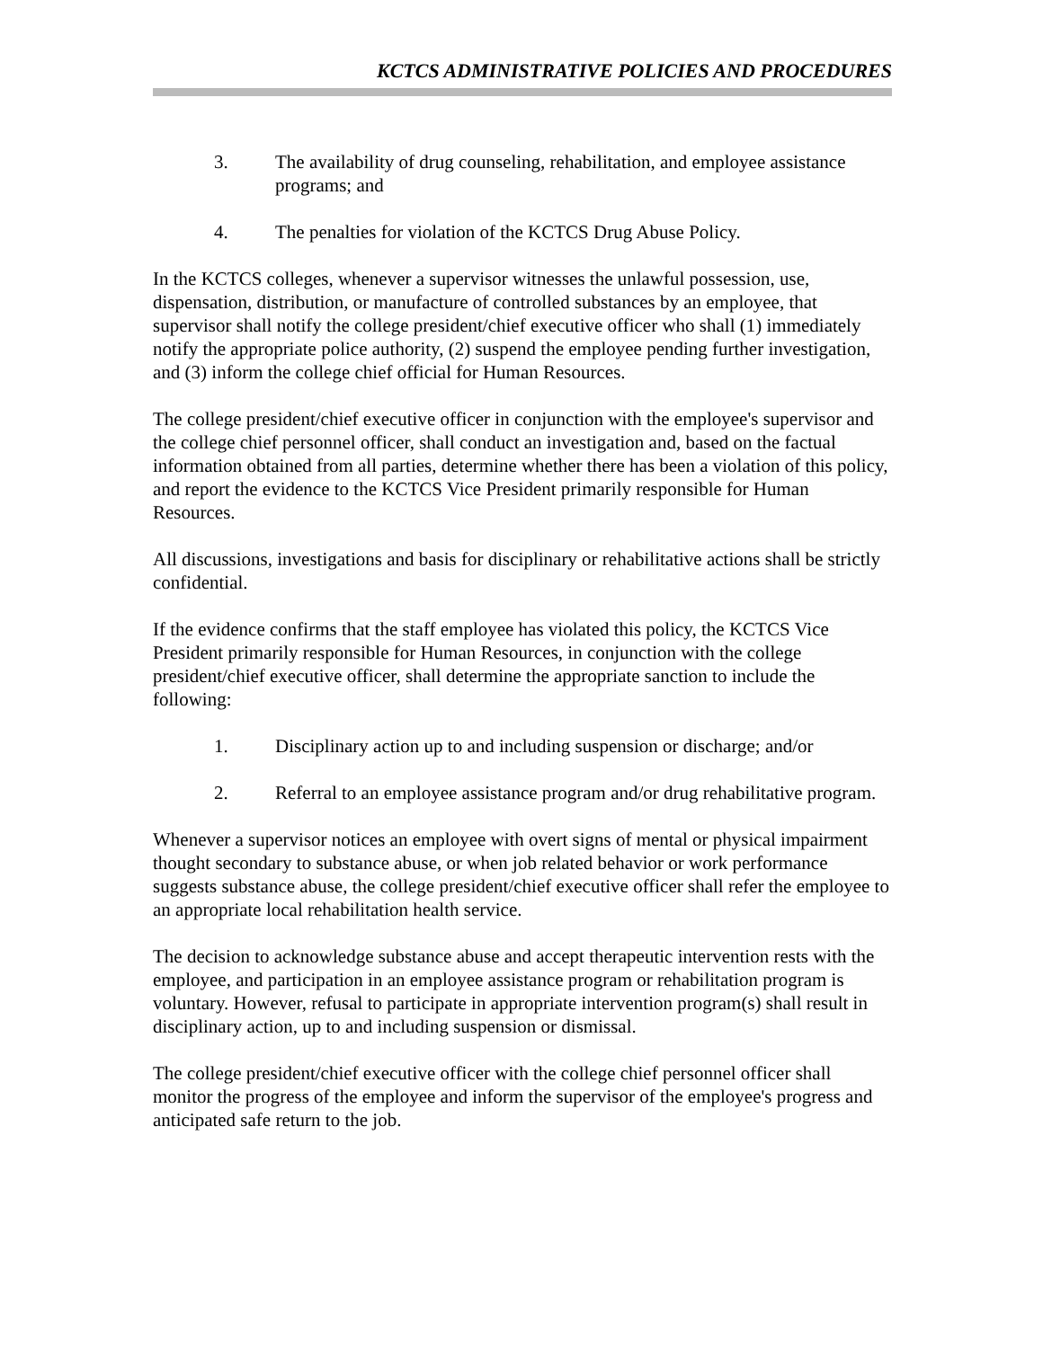KCTCS ADMINISTRATIVE POLICIES AND PROCEDURES
3. The availability of drug counseling, rehabilitation, and employee assistance programs; and
4. The penalties for violation of the KCTCS Drug Abuse Policy.
In the KCTCS colleges, whenever a supervisor witnesses the unlawful possession, use, dispensation, distribution, or manufacture of controlled substances by an employee, that supervisor shall notify the college president/chief executive officer who shall (1) immediately notify the appropriate police authority, (2) suspend the employee pending further investigation, and (3) inform the college chief official for Human Resources.
The college president/chief executive officer in conjunction with the employee's supervisor and the college chief personnel officer, shall conduct an investigation and, based on the factual information obtained from all parties, determine whether there has been a violation of this policy, and report the evidence to the KCTCS Vice President primarily responsible for Human Resources.
All discussions, investigations and basis for disciplinary or rehabilitative actions shall be strictly confidential.
If the evidence confirms that the staff employee has violated this policy, the KCTCS Vice President primarily responsible for Human Resources, in conjunction with the college president/chief executive officer, shall determine the appropriate sanction to include the following:
1. Disciplinary action up to and including suspension or discharge; and/or
2. Referral to an employee assistance program and/or drug rehabilitative program.
Whenever a supervisor notices an employee with overt signs of mental or physical impairment thought secondary to substance abuse, or when job related behavior or work performance suggests substance abuse, the college president/chief executive officer shall refer the employee to an appropriate local rehabilitation health service.
The decision to acknowledge substance abuse and accept therapeutic intervention rests with the employee, and participation in an employee assistance program or rehabilitation program is voluntary. However, refusal to participate in appropriate intervention program(s) shall result in disciplinary action, up to and including suspension or dismissal.
The college president/chief executive officer with the college chief personnel officer shall monitor the progress of the employee and inform the supervisor of the employee's progress and anticipated safe return to the job.